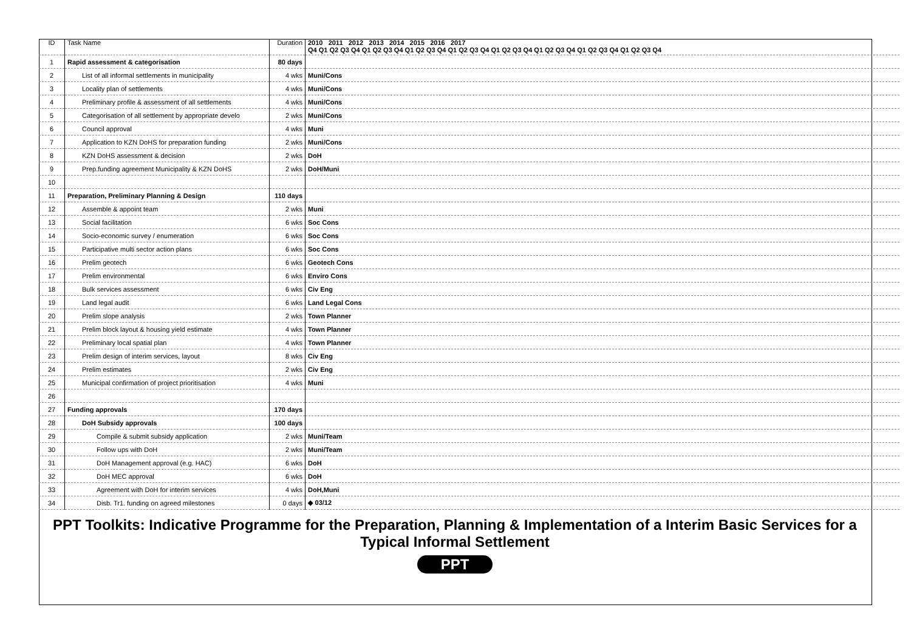| ID | Task Name | Duration | 2010 2011 2012 2013 2014 2015 2016 2017 Q4 Q1 Q2 Q3 Q4 Q1 Q2 Q3 Q4 Q1 Q2 Q3 Q4 Q1 Q2 Q3 Q4 Q1 Q2 Q3 Q4 Q1 Q2 Q3 Q4 Q1 Q2 Q3 Q4 Q1 Q2 Q3 Q4 |
| --- | --- | --- | --- |
| 1 | Rapid assessment & categorisation | 80 days | |
| 2 | List of all informal settlements in municipality | 4 wks | Muni/Cons |
| 3 | Locality plan of settlements | 4 wks | Muni/Cons |
| 4 | Preliminary profile & assessment of all settlements | 4 wks | Muni/Cons |
| 5 | Categorisation of all settlement by appropriate develo | 2 wks | Muni/Cons |
| 6 | Council approval | 4 wks | Muni |
| 7 | Application to KZN DoHS for preparation funding | 2 wks | Muni/Cons |
| 8 | KZN DoHS assessment & decision | 2 wks | DoH |
| 9 | Prep.funding agreement Municipality & KZN DoHS | 2 wks | DoH/Muni |
| 10 | | | |
| 11 | Preparation, Preliminary Planning & Design | 110 days | |
| 12 | Assemble & appoint team | 2 wks | Muni |
| 13 | Social facilitation | 6 wks | Soc Cons |
| 14 | Socio-economic survey / enumeration | 6 wks | Soc Cons |
| 15 | Participative multi sector action plans | 6 wks | Soc Cons |
| 16 | Prelim geotech | 6 wks | Geotech Cons |
| 17 | Prelim environmental | 6 wks | Enviro Cons |
| 18 | Bulk services assessment | 6 wks | Civ Eng |
| 19 | Land legal audit | 6 wks | Land Legal Cons |
| 20 | Prelim slope analysis | 2 wks | Town Planner |
| 21 | Prelim block layout & housing yield estimate | 4 wks | Town Planner |
| 22 | Preliminary local spatial plan | 4 wks | Town Planner |
| 23 | Prelim design of interim services, layout | 8 wks | Civ Eng |
| 24 | Prelim estimates | 2 wks | Civ Eng |
| 25 | Municipal confirmation of project prioritisation | 4 wks | Muni |
| 26 | | | |
| 27 | Funding approvals | 170 days | |
| 28 | DoH Subsidy approvals | 100 days | |
| 29 | Compile & submit subsidy application | 2 wks | Muni/Team |
| 30 | Follow ups with DoH | 2 wks | Muni/Team |
| 31 | DoH Management approval (e.g. HAC) | 6 wks | DoH |
| 32 | DoH MEC approval | 6 wks | DoH |
| 33 | Agreement with DoH for interim services | 4 wks | DoH,Muni |
| 34 | Disb. Tr1. funding on agreed milestones | 0 days | ◆ 03/12 |
PPT Toolkits: Indicative Programme for the Preparation, Planning & Implementation of a Interim Basic Services for a Typical Informal Settlement
PPT